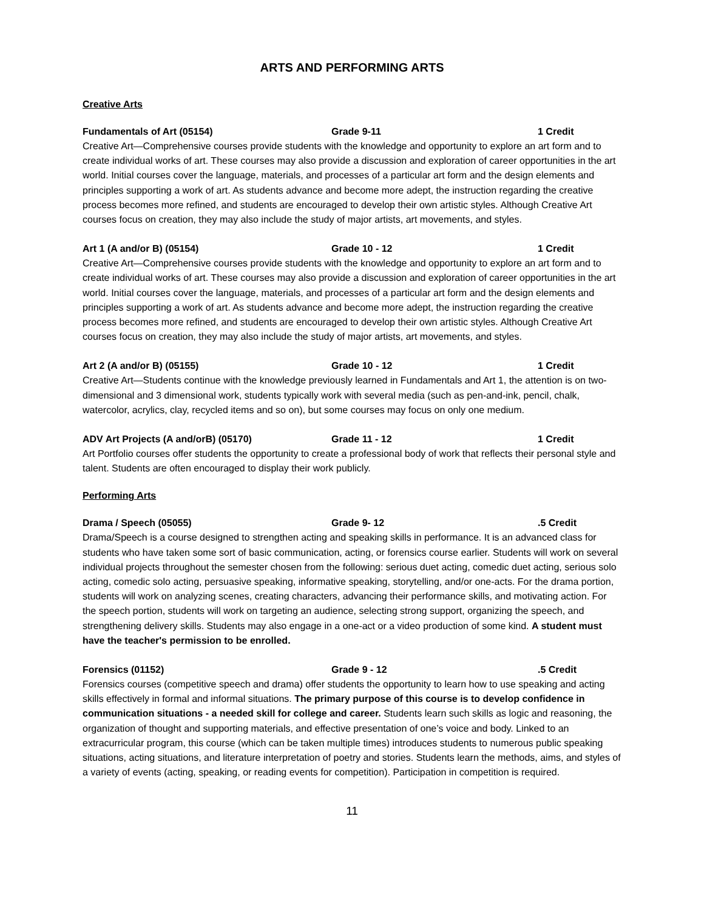ARTS AND PERFORMING ARTS
Creative Arts
Fundamentals of Art (05154) Grade 9-11 1 Credit
Creative Art—Comprehensive courses provide students with the knowledge and opportunity to explore an art form and to create individual works of art. These courses may also provide a discussion and exploration of career opportunities in the art world. Initial courses cover the language, materials, and processes of a particular art form and the design elements and principles supporting a work of art. As students advance and become more adept, the instruction regarding the creative process becomes more refined, and students are encouraged to develop their own artistic styles. Although Creative Art courses focus on creation, they may also include the study of major artists, art movements, and styles.
Art 1 (A and/or B) (05154) Grade 10 - 12 1 Credit
Creative Art—Comprehensive courses provide students with the knowledge and opportunity to explore an art form and to create individual works of art. These courses may also provide a discussion and exploration of career opportunities in the art world. Initial courses cover the language, materials, and processes of a particular art form and the design elements and principles supporting a work of art. As students advance and become more adept, the instruction regarding the creative process becomes more refined, and students are encouraged to develop their own artistic styles. Although Creative Art courses focus on creation, they may also include the study of major artists, art movements, and styles.
Art 2 (A and/or B) (05155) Grade 10 - 12 1 Credit
Creative Art—Students continue with the knowledge previously learned in Fundamentals and Art 1, the attention is on two-dimensional and 3 dimensional work, students typically work with several media (such as pen-and-ink, pencil, chalk, watercolor, acrylics, clay, recycled items and so on), but some courses may focus on only one medium.
ADV Art Projects (A and/orB) (05170) Grade 11 - 12 1 Credit
Art Portfolio courses offer students the opportunity to create a professional body of work that reflects their personal style and talent. Students are often encouraged to display their work publicly.
Performing Arts
Drama / Speech (05055) Grade 9- 12.5 Credit
Drama/Speech is a course designed to strengthen acting and speaking skills in performance. It is an advanced class for students who have taken some sort of basic communication, acting, or forensics course earlier. Students will work on several individual projects throughout the semester chosen from the following: serious duet acting, comedic duet acting, serious solo acting, comedic solo acting, persuasive speaking, informative speaking, storytelling, and/or one-acts. For the drama portion, students will work on analyzing scenes, creating characters, advancing their performance skills, and motivating action. For the speech portion, students will work on targeting an audience, selecting strong support, organizing the speech, and strengthening delivery skills. Students may also engage in a one-act or a video production of some kind. A student must have the teacher's permission to be enrolled.
Forensics (01152) Grade 9 - 12.5 Credit
Forensics courses (competitive speech and drama) offer students the opportunity to learn how to use speaking and acting skills effectively in formal and informal situations. The primary purpose of this course is to develop confidence in communication situations - a needed skill for college and career. Students learn such skills as logic and reasoning, the organization of thought and supporting materials, and effective presentation of one’s voice and body. Linked to an extracurricular program, this course (which can be taken multiple times) introduces students to numerous public speaking situations, acting situations, and literature interpretation of poetry and stories. Students learn the methods, aims, and styles of a variety of events (acting, speaking, or reading events for competition). Participation in competition is required.
11